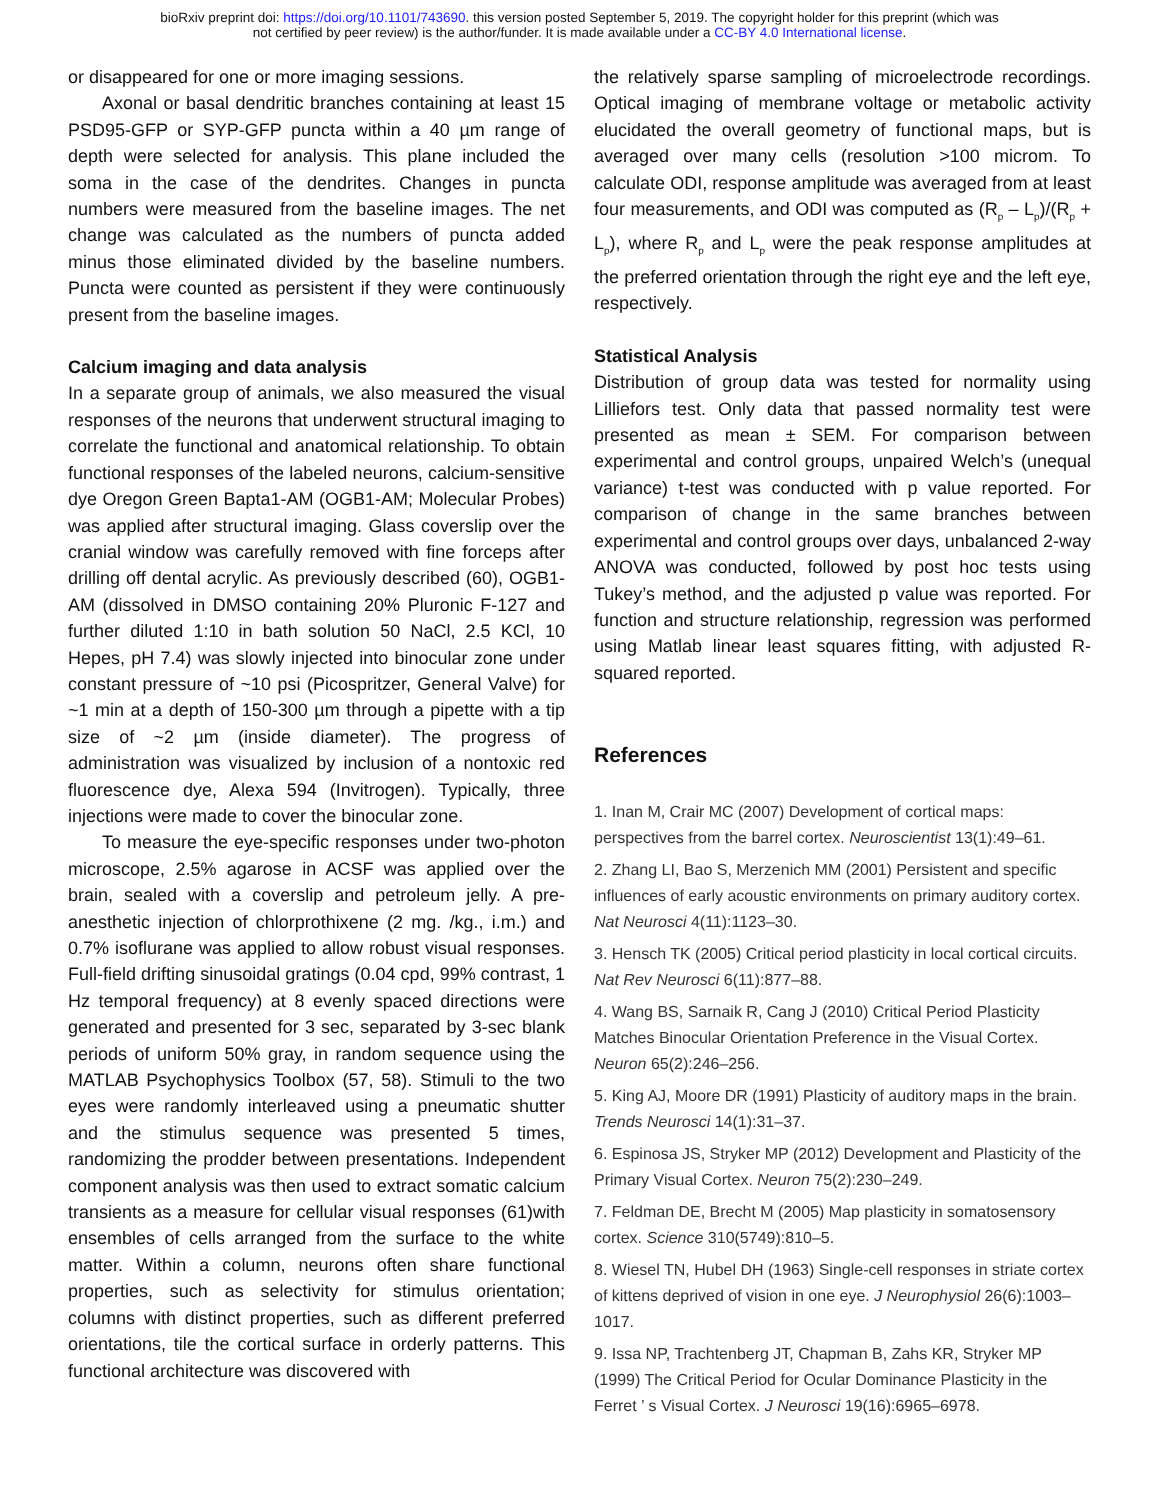bioRxiv preprint doi: https://doi.org/10.1101/743690. this version posted September 5, 2019. The copyright holder for this preprint (which was
not certified by peer review) is the author/funder. It is made available under a CC-BY 4.0 International license.
or disappeared for one or more imaging sessions.
Axonal or basal dendritic branches containing at least 15 PSD95-GFP or SYP-GFP puncta within a 40 µm range of depth were selected for analysis. This plane included the soma in the case of the dendrites. Changes in puncta numbers were measured from the baseline images. The net change was calculated as the numbers of puncta added minus those eliminated divided by the baseline numbers. Puncta were counted as persistent if they were continuously present from the baseline images.
Calcium imaging and data analysis
In a separate group of animals, we also measured the visual responses of the neurons that underwent structural imaging to correlate the functional and anatomical relationship. To obtain functional responses of the labeled neurons, calcium-sensitive dye Oregon Green Bapta1-AM (OGB1-AM; Molecular Probes) was applied after structural imaging. Glass coverslip over the cranial window was carefully removed with fine forceps after drilling off dental acrylic. As previously described (60), OGB1-AM (dissolved in DMSO containing 20% Pluronic F-127 and further diluted 1:10 in bath solution 50 NaCl, 2.5 KCl, 10 Hepes, pH 7.4) was slowly injected into binocular zone under constant pressure of ~10 psi (Picospritzer, General Valve) for ~1 min at a depth of 150-300 µm through a pipette with a tip size of ~2 µm (inside diameter). The progress of administration was visualized by inclusion of a nontoxic red fluorescence dye, Alexa 594 (Invitrogen). Typically, three injections were made to cover the binocular zone.
To measure the eye-specific responses under two-photon microscope, 2.5% agarose in ACSF was applied over the brain, sealed with a coverslip and petroleum jelly. A pre-anesthetic injection of chlorprothixene (2 mg. /kg., i.m.) and 0.7% isoflurane was applied to allow robust visual responses. Full-field drifting sinusoidal gratings (0.04 cpd, 99% contrast, 1 Hz temporal frequency) at 8 evenly spaced directions were generated and presented for 3 sec, separated by 3-sec blank periods of uniform 50% gray, in random sequence using the MATLAB Psychophysics Toolbox (57, 58). Stimuli to the two eyes were randomly interleaved using a pneumatic shutter and the stimulus sequence was presented 5 times, randomizing the prodder between presentations. Independent component analysis was then used to extract somatic calcium transients as a measure for cellular visual responses (61)with ensembles of cells arranged from the surface to the white matter. Within a column, neurons often share functional properties, such as selectivity for stimulus orientation; columns with distinct properties, such as different preferred orientations, tile the cortical surface in orderly patterns. This functional architecture was discovered with
the relatively sparse sampling of microelectrode recordings. Optical imaging of membrane voltage or metabolic activity elucidated the overall geometry of functional maps, but is averaged over many cells (resolution >100 microm. To calculate ODI, response amplitude was averaged from at least four measurements, and ODI was computed as (R<sub>p</sub> – L<sub>p</sub>)/(R<sub>p</sub> + L<sub>p</sub>), where R<sub>p</sub> and L<sub>p</sub> were the peak response amplitudes at the preferred orientation through the right eye and the left eye, respectively.
Statistical Analysis
Distribution of group data was tested for normality using Lilliefors test. Only data that passed normality test were presented as mean ± SEM. For comparison between experimental and control groups, unpaired Welch’s (unequal variance) t-test was conducted with p value reported. For comparison of change in the same branches between experimental and control groups over days, unbalanced 2-way ANOVA was conducted, followed by post hoc tests using Tukey’s method, and the adjusted p value was reported. For function and structure relationship, regression was performed using Matlab linear least squares fitting, with adjusted R-squared reported.
References
1. Inan M, Crair MC (2007) Development of cortical maps: perspectives from the barrel cortex. Neuroscientist 13(1):49–61.
2. Zhang LI, Bao S, Merzenich MM (2001) Persistent and specific influences of early acoustic environments on primary auditory cortex. Nat Neurosci 4(11):1123–30.
3. Hensch TK (2005) Critical period plasticity in local cortical circuits. Nat Rev Neurosci 6(11):877–88.
4. Wang BS, Sarnaik R, Cang J (2010) Critical Period Plasticity Matches Binocular Orientation Preference in the Visual Cortex. Neuron 65(2):246–256.
5. King AJ, Moore DR (1991) Plasticity of auditory maps in the brain. Trends Neurosci 14(1):31–37.
6. Espinosa JS, Stryker MP (2012) Development and Plasticity of the Primary Visual Cortex. Neuron 75(2):230–249.
7. Feldman DE, Brecht M (2005) Map plasticity in somatosensory cortex. Science 310(5749):810–5.
8. Wiesel TN, Hubel DH (1963) Single-cell responses in striate cortex of kittens deprived of vision in one eye. J Neurophysiol 26(6):1003–1017.
9. Issa NP, Trachtenberg JT, Chapman B, Zahs KR, Stryker MP (1999) The Critical Period for Ocular Dominance Plasticity in the Ferret ’ s Visual Cortex. J Neurosci 19(16):6965–6978.